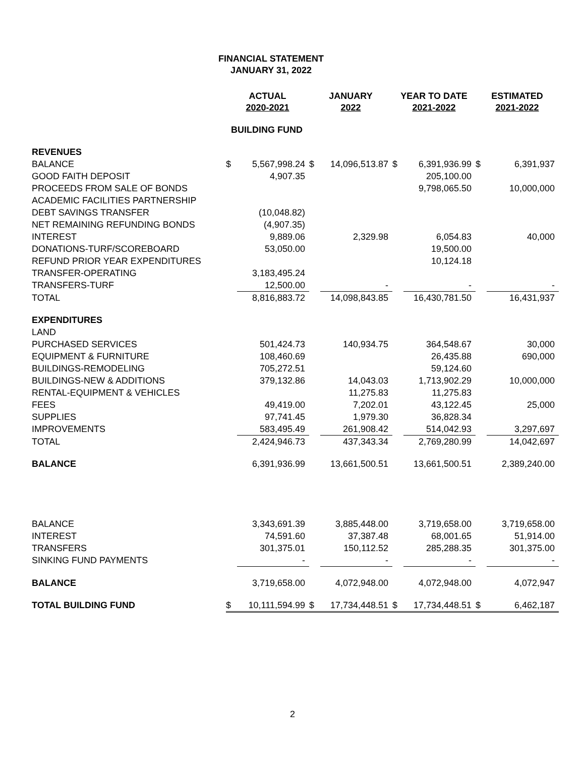FINANCIAL STATEMENT
JANUARY 31, 2022
| | ACTUAL 2020-2021 | | JANUARY 2022 | | YEAR TO DATE 2021-2022 | | ESTIMATED 2021-2022 | |
| | BUILDING FUND | | | | | | | |
| REVENUES | | | | | | | | |
| BALANCE | $ | 5,567,998.24 | $ | 14,096,513.87 | $ | 6,391,936.99 | $ | 6,391,937 |
| GOOD FAITH DEPOSIT | | 4,907.35 | | | | 205,100.00 | | |
| PROCEEDS FROM SALE OF BONDS | | | | | | 9,798,065.50 | | 10,000,000 |
| ACADEMIC FACILITIES PARTNERSHIP | | | | | | | | |
| DEBT SAVINGS TRANSFER | | (10,048.82) | | | | | | |
| NET REMAINING REFUNDING BONDS | | (4,907.35) | | | | | | |
| INTEREST | | 9,889.06 | | 2,329.98 | | 6,054.83 | | 40,000 |
| DONATIONS-TURF/SCOREBOARD | | 53,050.00 | | | | 19,500.00 | | |
| REFUND PRIOR YEAR EXPENDITURES | | | | | | 10,124.18 | | |
| TRANSFER-OPERATING | | 3,183,495.24 | | | | | | |
| TRANSFERS-TURF | | 12,500.00 | | - | | - | | - |
| TOTAL | | 8,816,883.72 | | 14,098,843.85 | | 16,430,781.50 | | 16,431,937 |
| EXPENDITURES | | | | | | | | |
| LAND | | | | | | | | |
| PURCHASED SERVICES | | 501,424.73 | | 140,934.75 | | 364,548.67 | | 30,000 |
| EQUIPMENT & FURNITURE | | 108,460.69 | | | | 26,435.88 | | 690,000 |
| BUILDINGS-REMODELING | | 705,272.51 | | | | 59,124.60 | | |
| BUILDINGS-NEW & ADDITIONS | | 379,132.86 | | 14,043.03 | | 1,713,902.29 | | 10,000,000 |
| RENTAL-EQUIPMENT & VEHICLES | | | | 11,275.83 | | 11,275.83 | | |
| FEES | | 49,419.00 | | 7,202.01 | | 43,122.45 | | 25,000 |
| SUPPLIES | | 97,741.45 | | 1,979.30 | | 36,828.34 | | |
| IMPROVEMENTS | | 583,495.49 | | 261,908.42 | | 514,042.93 | | 3,297,697 |
| TOTAL | | 2,424,946.73 | | 437,343.34 | | 2,769,280.99 | | 14,042,697 |
| BALANCE | | 6,391,936.99 | | 13,661,500.51 | | 13,661,500.51 | | 2,389,240.00 |
| BALANCE | | 3,343,691.39 | | 3,885,448.00 | | 3,719,658.00 | | 3,719,658.00 |
| INTEREST | | 74,591.60 | | 37,387.48 | | 68,001.65 | | 51,914.00 |
| TRANSFERS | | 301,375.01 | | 150,112.52 | | 285,288.35 | | 301,375.00 |
| SINKING FUND PAYMENTS | | - | | - | | - | | - |
| BALANCE | | 3,719,658.00 | | 4,072,948.00 | | 4,072,948.00 | | 4,072,947 |
| TOTAL BUILDING FUND | $ | 10,111,594.99 | $ | 17,734,448.51 | $ | 17,734,448.51 | $ | 6,462,187 |
2